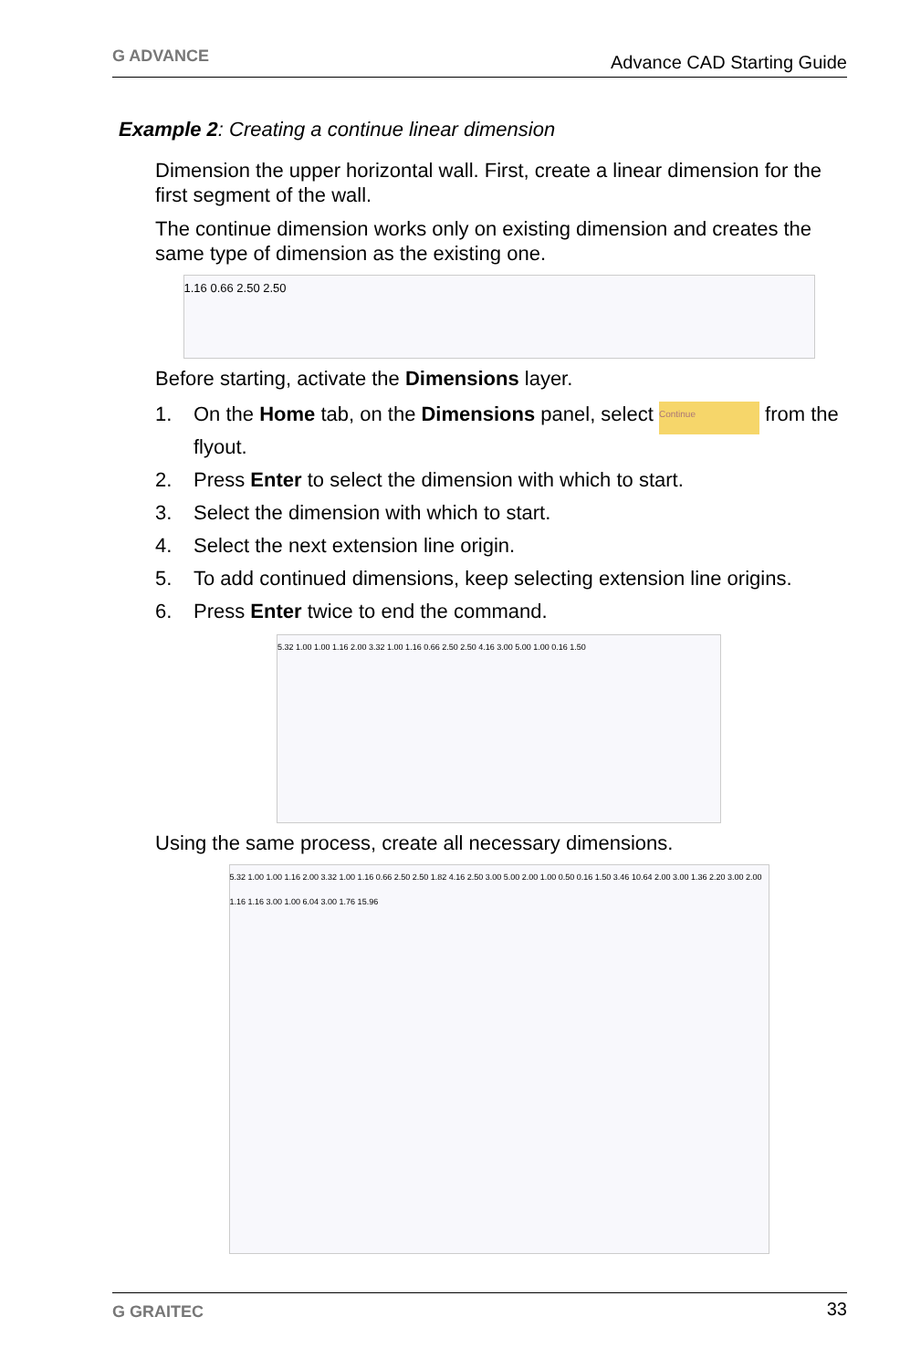G ADVANCE
Advance CAD Starting Guide
Example 2: Creating a continue linear dimension
Dimension the upper horizontal wall. First, create a linear dimension for the first segment of the wall.
The continue dimension works only on existing dimension and creates the same type of dimension as the existing one.
1.16 0.66 2.50 2.50
Before starting, activate the Dimensions layer.
1. On the Home tab, on the Dimensions panel, select Continue from the flyout.
2. Press Enter to select the dimension with which to start.
3. Select the dimension with which to start.
4. Select the next extension line origin.
5. To add continued dimensions, keep selecting extension line origins.
6. Press Enter twice to end the command.
5.32 1.00 1.00 1.16 2.00 3.32 1.00 1.16 0.66 2.50 2.50 4.16 3.00 5.00 1.00 0.16 1.50
Using the same process, create all necessary dimensions.
5.32 1.00 1.00 1.16 2.00 3.32 1.00 1.16 0.66 2.50 2.50 1.82 4.16 2.50 3.00 5.00 2.00 1.00 0.50 0.16 1.50 3.46 10.64 2.00 3.00 1.36 2.20 3.00 2.00 1.16 1.16 3.00 1.00 6.04 3.00 1.76 15.96
G GRAITEC
33